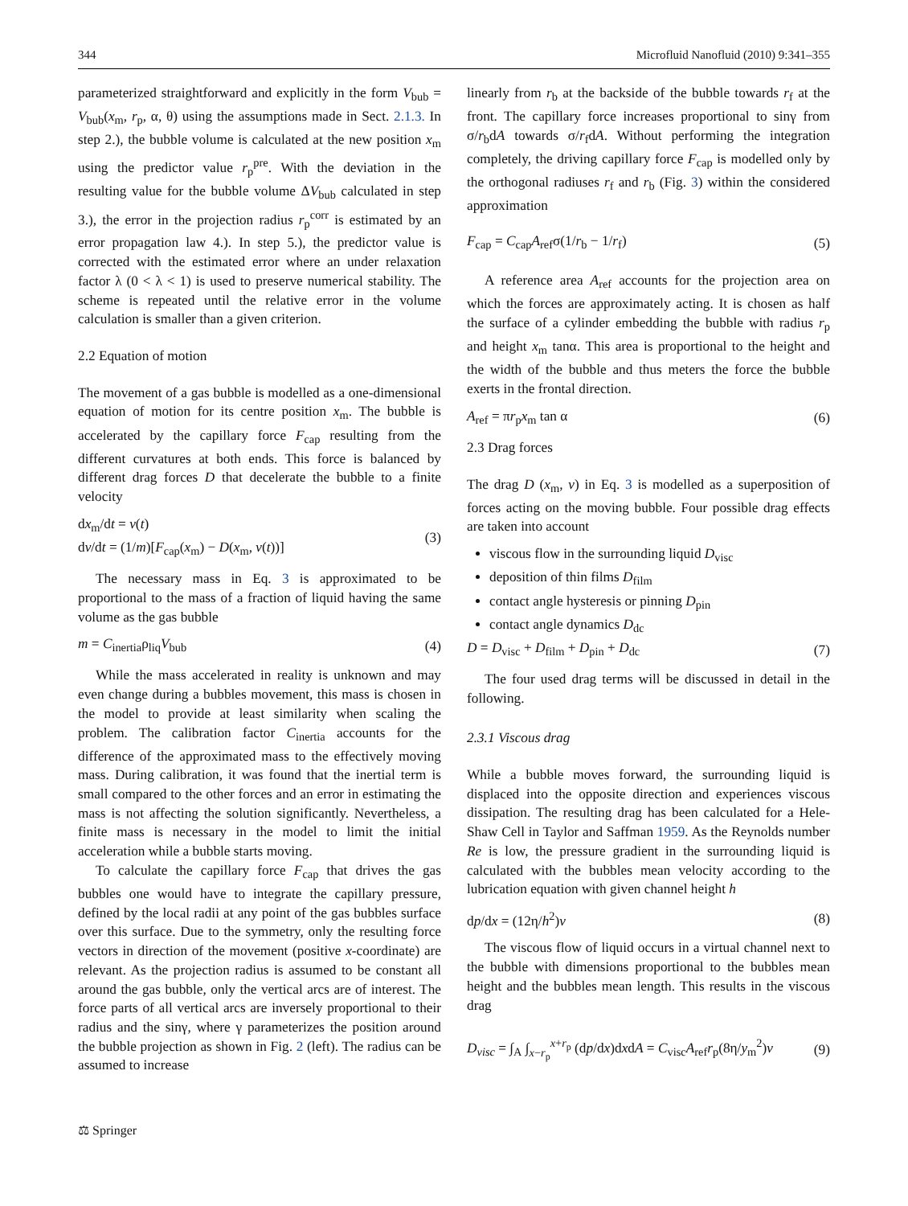344 Microfluid Nanofluid (2010) 9:341–355
parameterized straightforward and explicitly in the form V<sub>bub</sub> = V<sub>bub</sub>(x<sub>m</sub>, r<sub>p</sub>, α, θ) using the assumptions made in Sect. 2.1.3. In step 2.), the bubble volume is calculated at the new position x<sub>m</sub> using the predictor value r<sub>p</sub><sup>pre</sup>. With the deviation in the resulting value for the bubble volume ΔV<sub>bub</sub> calculated in step 3.), the error in the projection radius r<sub>p</sub><sup>corr</sup> is estimated by an error propagation law 4.). In step 5.), the predictor value is corrected with the estimated error where an under relaxation factor λ (0 < λ < 1) is used to preserve numerical stability. The scheme is repeated until the relative error in the volume calculation is smaller than a given criterion.
2.2 Equation of motion
The movement of a gas bubble is modelled as a one-dimensional equation of motion for its centre position x<sub>m</sub>. The bubble is accelerated by the capillary force F<sub>cap</sub> resulting from the different curvatures at both ends. This force is balanced by different drag forces D that decelerate the bubble to a finite velocity
dx<sub>m</sub>/dt = v(t)
dv/dt = (1/m)[F<sub>cap</sub>(x<sub>m</sub>) − D(x<sub>m</sub>, v(t))] (3)
The necessary mass in Eq. 3 is approximated to be proportional to the mass of a fraction of liquid having the same volume as the gas bubble
m = C<sub>inertia</sub>ρ<sub>liq</sub>V<sub>bub</sub> (4)
While the mass accelerated in reality is unknown and may even change during a bubbles movement, this mass is chosen in the model to provide at least similarity when scaling the problem. The calibration factor C<sub>inertia</sub> accounts for the difference of the approximated mass to the effectively moving mass. During calibration, it was found that the inertial term is small compared to the other forces and an error in estimating the mass is not affecting the solution significantly. Nevertheless, a finite mass is necessary in the model to limit the initial acceleration while a bubble starts moving.
To calculate the capillary force F<sub>cap</sub> that drives the gas bubbles one would have to integrate the capillary pressure, defined by the local radii at any point of the gas bubbles surface over this surface. Due to the symmetry, only the resulting force vectors in direction of the movement (positive x-coordinate) are relevant. As the projection radius is assumed to be constant all around the gas bubble, only the vertical arcs are of interest. The force parts of all vertical arcs are inversely proportional to their radius and the sinγ, where γ parameterizes the position around the bubble projection as shown in Fig. 2 (left). The radius can be assumed to increase
linearly from r<sub>b</sub> at the backside of the bubble towards r<sub>f</sub> at the front. The capillary force increases proportional to sinγ from σ/r<sub>b</sub>dA towards σ/r<sub>f</sub>dA. Without performing the integration completely, the driving capillary force F<sub>cap</sub> is modelled only by the orthogonal radiuses r<sub>f</sub> and r<sub>b</sub> (Fig. 3) within the considered approximation
F<sub>cap</sub> = C<sub>cap</sub>A<sub>ref</sub>σ(1/r<sub>b</sub> − 1/r<sub>f</sub>) (5)
A reference area A<sub>ref</sub> accounts for the projection area on which the forces are approximately acting. It is chosen as half the surface of a cylinder embedding the bubble with radius r<sub>p</sub> and height x<sub>m</sub> tanα. This area is proportional to the height and the width of the bubble and thus meters the force the bubble exerts in the frontal direction.
A<sub>ref</sub> = πr<sub>p</sub>x<sub>m</sub> tan α (6)
2.3 Drag forces
The drag D (x<sub>m</sub>, v) in Eq. 3 is modelled as a superposition of forces acting on the moving bubble. Four possible drag effects are taken into account
viscous flow in the surrounding liquid D<sub>visc</sub>
deposition of thin films D<sub>film</sub>
contact angle hysteresis or pinning D<sub>pin</sub>
contact angle dynamics D<sub>dc</sub>
D = D<sub>visc</sub> + D<sub>film</sub> + D<sub>pin</sub> + D<sub>dc</sub> (7)
The four used drag terms will be discussed in detail in the following.
2.3.1 Viscous drag
While a bubble moves forward, the surrounding liquid is displaced into the opposite direction and experiences viscous dissipation. The resulting drag has been calculated for a Hele-Shaw Cell in Taylor and Saffman 1959. As the Reynolds number Re is low, the pressure gradient in the surrounding liquid is calculated with the bubbles mean velocity according to the lubrication equation with given channel height h
dp/dx = (12η/h<sup>2</sup>)v (8)
The viscous flow of liquid occurs in a virtual channel next to the bubble with dimensions proportional to the bubbles mean height and the bubbles mean length. This results in the viscous drag
D<sub>visc</sub> = ∫<sub>A</sub> ∫<sub>x−r<sub>p</sub></sub><sup>x+r<sub>p</sub></sup> (dp/dx)dxdA = C<sub>visc</sub>A<sub>ref</sub>r<sub>p</sub>(8η/y<sub>m</sub><sup>2</sup>)v (9)
⚖ Springer